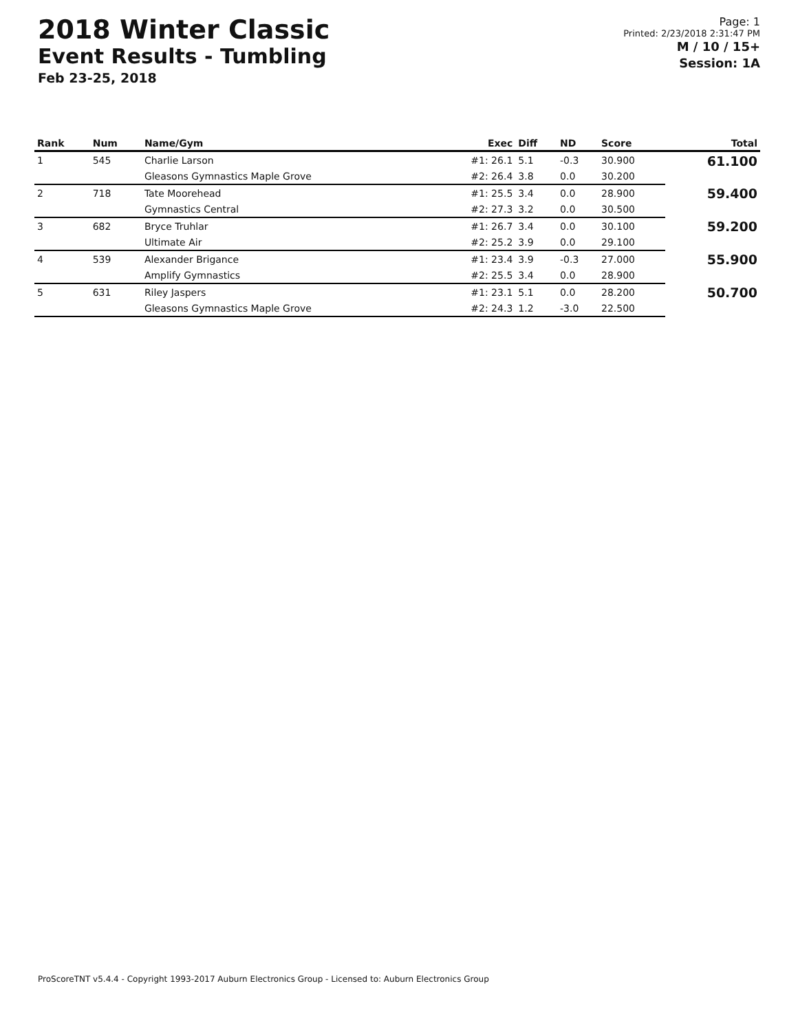2018 Winter Classic
Event Results - Tumbling
Feb 23-25, 2018
Page: 1
Printed: 2/23/2018 2:31:47 PM
M / 10 / 15+
Session: 1A
| Rank | Num | Name/Gym | Exec | Diff | ND | Score | Total |
| --- | --- | --- | --- | --- | --- | --- | --- |
| 1 | 545 | Charlie Larson | #1: 26.1 | 5.1 | -0.3 | 30.900 | 61.100 |
| | | Gleasons Gymnastics Maple Grove | #2: 26.4 | 3.8 | 0.0 | 30.200 | |
| 2 | 718 | Tate Moorehead | #1: 25.5 | 3.4 | 0.0 | 28.900 | 59.400 |
| | | Gymnastics Central | #2: 27.3 | 3.2 | 0.0 | 30.500 | |
| 3 | 682 | Bryce Truhlar | #1: 26.7 | 3.4 | 0.0 | 30.100 | 59.200 |
| | | Ultimate Air | #2: 25.2 | 3.9 | 0.0 | 29.100 | |
| 4 | 539 | Alexander Brigance | #1: 23.4 | 3.9 | -0.3 | 27.000 | 55.900 |
| | | Amplify Gymnastics | #2: 25.5 | 3.4 | 0.0 | 28.900 | |
| 5 | 631 | Riley Jaspers | #1: 23.1 | 5.1 | 0.0 | 28.200 | 50.700 |
| | | Gleasons Gymnastics Maple Grove | #2: 24.3 | 1.2 | -3.0 | 22.500 | |
ProScoreTNT v5.4.4 - Copyright 1993-2017 Auburn Electronics Group - Licensed to: Auburn Electronics Group